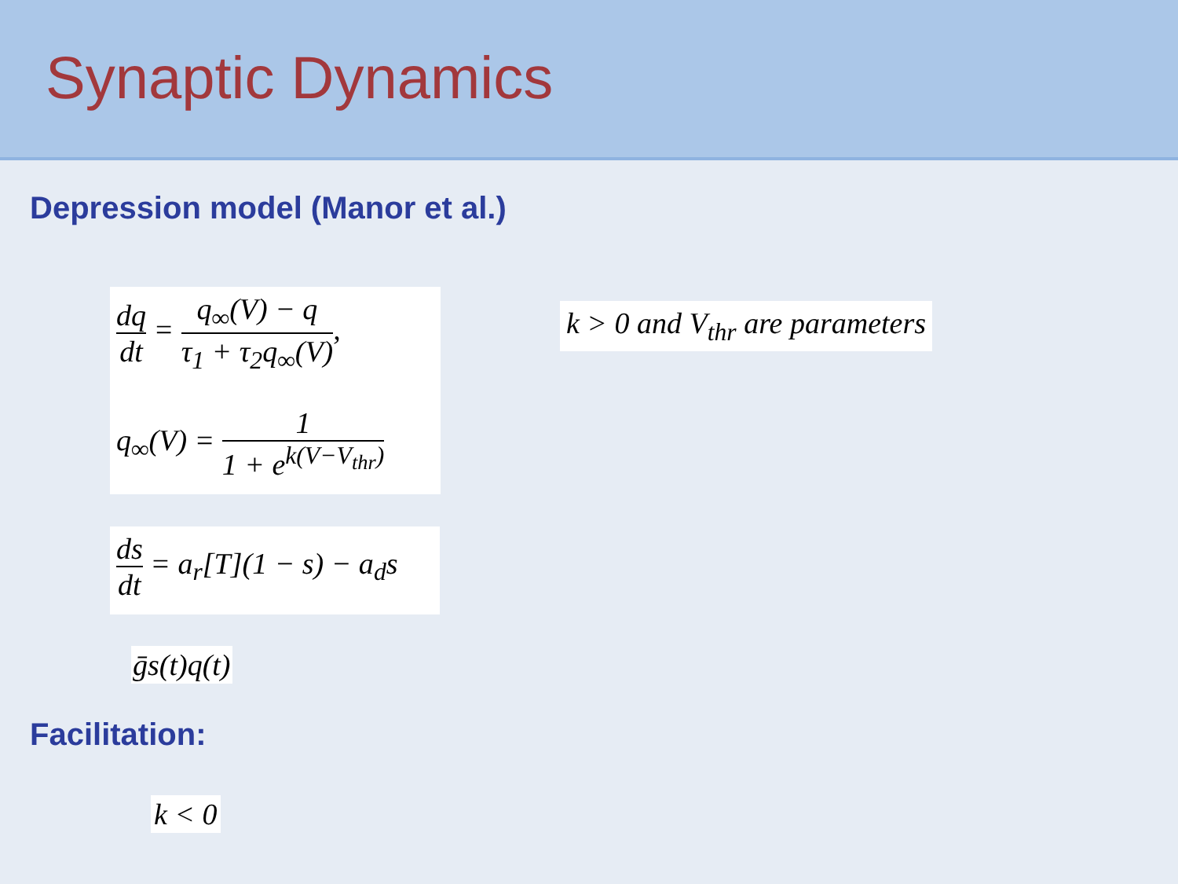Synaptic Dynamics
Depression model (Manor et al.)
dq dt = q<sub>∞</sub>(V) − q τ<sub>1</sub> + τ<sub>2</sub>q<sub>∞</sub>(V),
q<sub>∞</sub>(V) = 1 1 + e<sup>k(V−V<sub>thr</sub>)</sup>
k > 0 and V<sub>thr</sub> are parameters
ds dt = a<sub>r</sub>[T](1 − s) − a<sub>d</sub>s
ḡs(t)q(t)
Facilitation:
k < 0